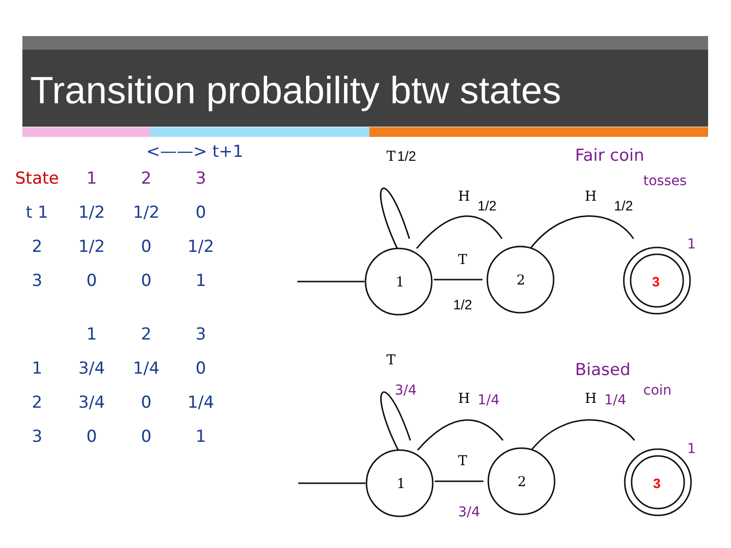Transition probability btw states
<——> t+1
| State | 1 | 2 | 3 |
| --- | --- | --- | --- |
| t 1 | 1/2 | 1/2 | 0 |
| 2 | 1/2 | 0 | 1/2 |
| 3 | 0 | 0 | 1 |
| | 1 | 2 | 3 |
| --- | --- | --- | --- |
| 1 | 3/4 | 1/4 | 0 |
| 2 | 3/4 | 0 | 1/4 |
| 3 | 0 | 0 | 1 |
1
2
1
2
T
H
H
T
T
H
H
T
1/2
1/2
1/2
1/2
3
3
Fair coin
tosses
1
Biased
coin
3/4
1/4
1/4
3/4
1